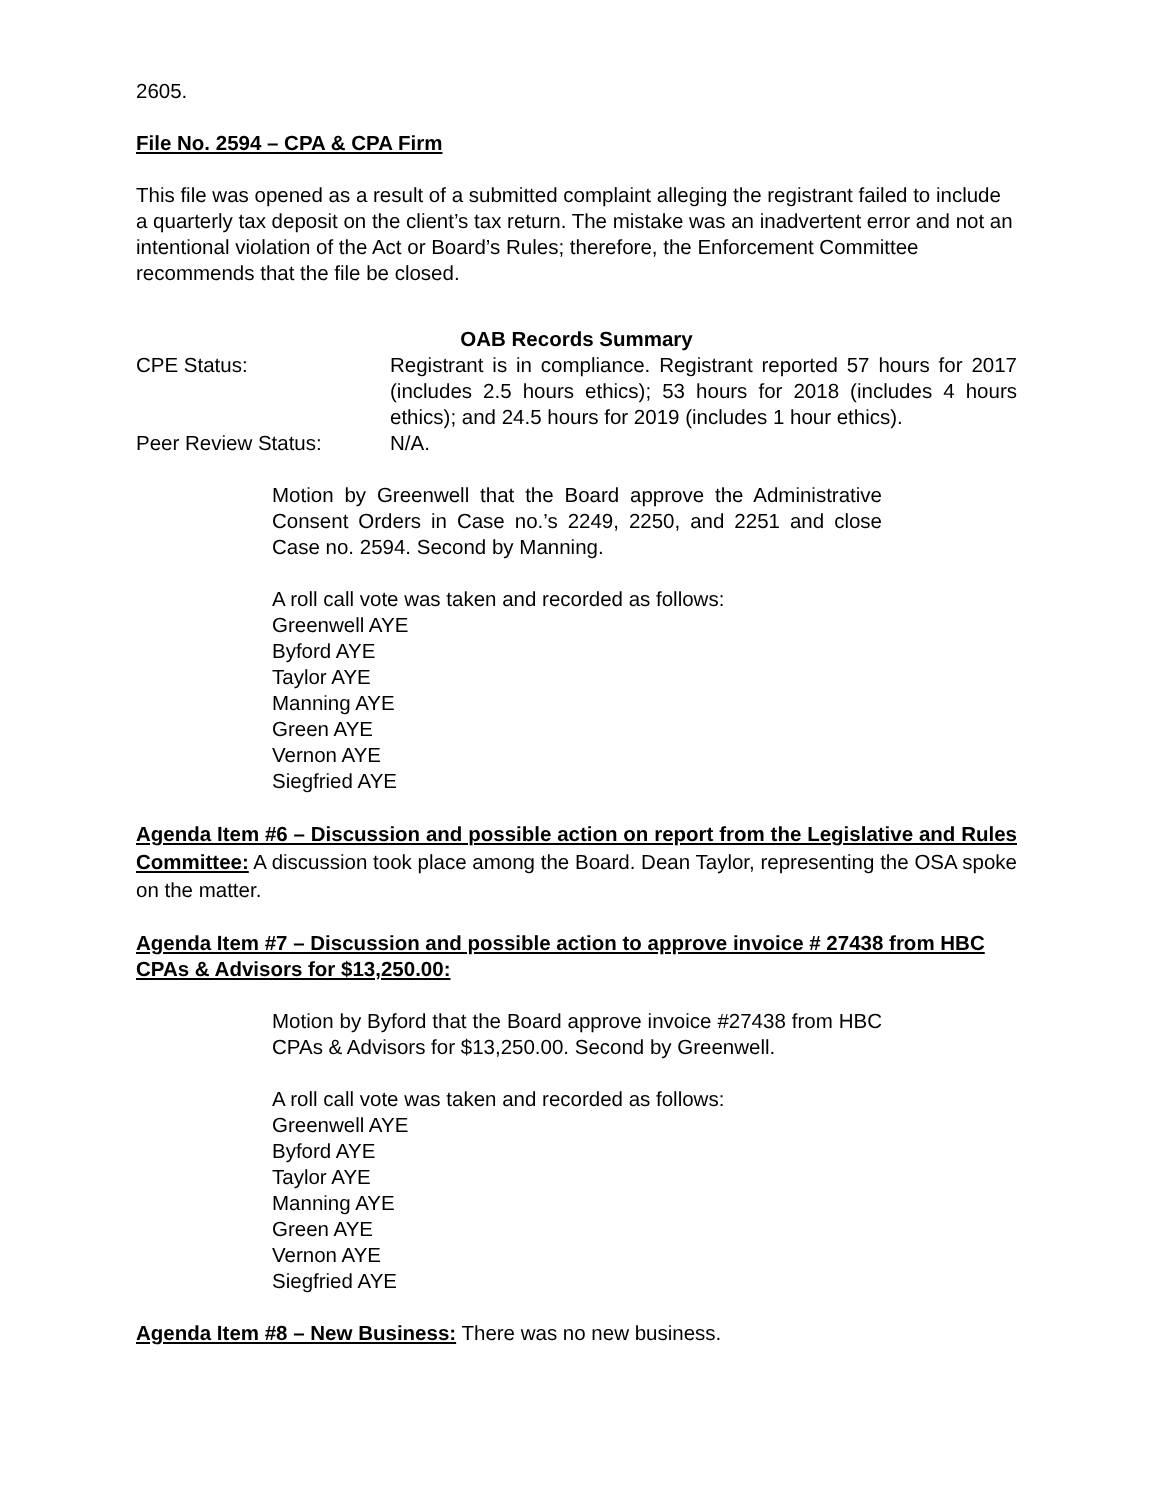2605.
File No. 2594 – CPA & CPA Firm
This file was opened as a result of a submitted complaint alleging the registrant failed to include a quarterly tax deposit on the client’s tax return. The mistake was an inadvertent error and not an intentional violation of the Act or Board’s Rules; therefore, the Enforcement Committee recommends that the file be closed.
OAB Records Summary
CPE Status: Registrant is in compliance. Registrant reported 57 hours for 2017 (includes 2.5 hours ethics); 53 hours for 2018 (includes 4 hours ethics); and 24.5 hours for 2019 (includes 1 hour ethics).
Peer Review Status: N/A.
Motion by Greenwell that the Board approve the Administrative Consent Orders in Case no.’s 2249, 2250, and 2251 and close Case no. 2594. Second by Manning.
A roll call vote was taken and recorded as follows:
Greenwell AYE
Byford AYE
Taylor AYE
Manning AYE
Green AYE
Vernon AYE
Siegfried AYE
Agenda Item #6 – Discussion and possible action on report from the Legislative and Rules Committee: A discussion took place among the Board. Dean Taylor, representing the OSA spoke on the matter.
Agenda Item #7 – Discussion and possible action to approve invoice # 27438 from HBC CPAs & Advisors for $13,250.00:
Motion by Byford that the Board approve invoice #27438 from HBC CPAs & Advisors for $13,250.00. Second by Greenwell.
A roll call vote was taken and recorded as follows:
Greenwell AYE
Byford AYE
Taylor AYE
Manning AYE
Green AYE
Vernon AYE
Siegfried AYE
Agenda Item #8 – New Business: There was no new business.